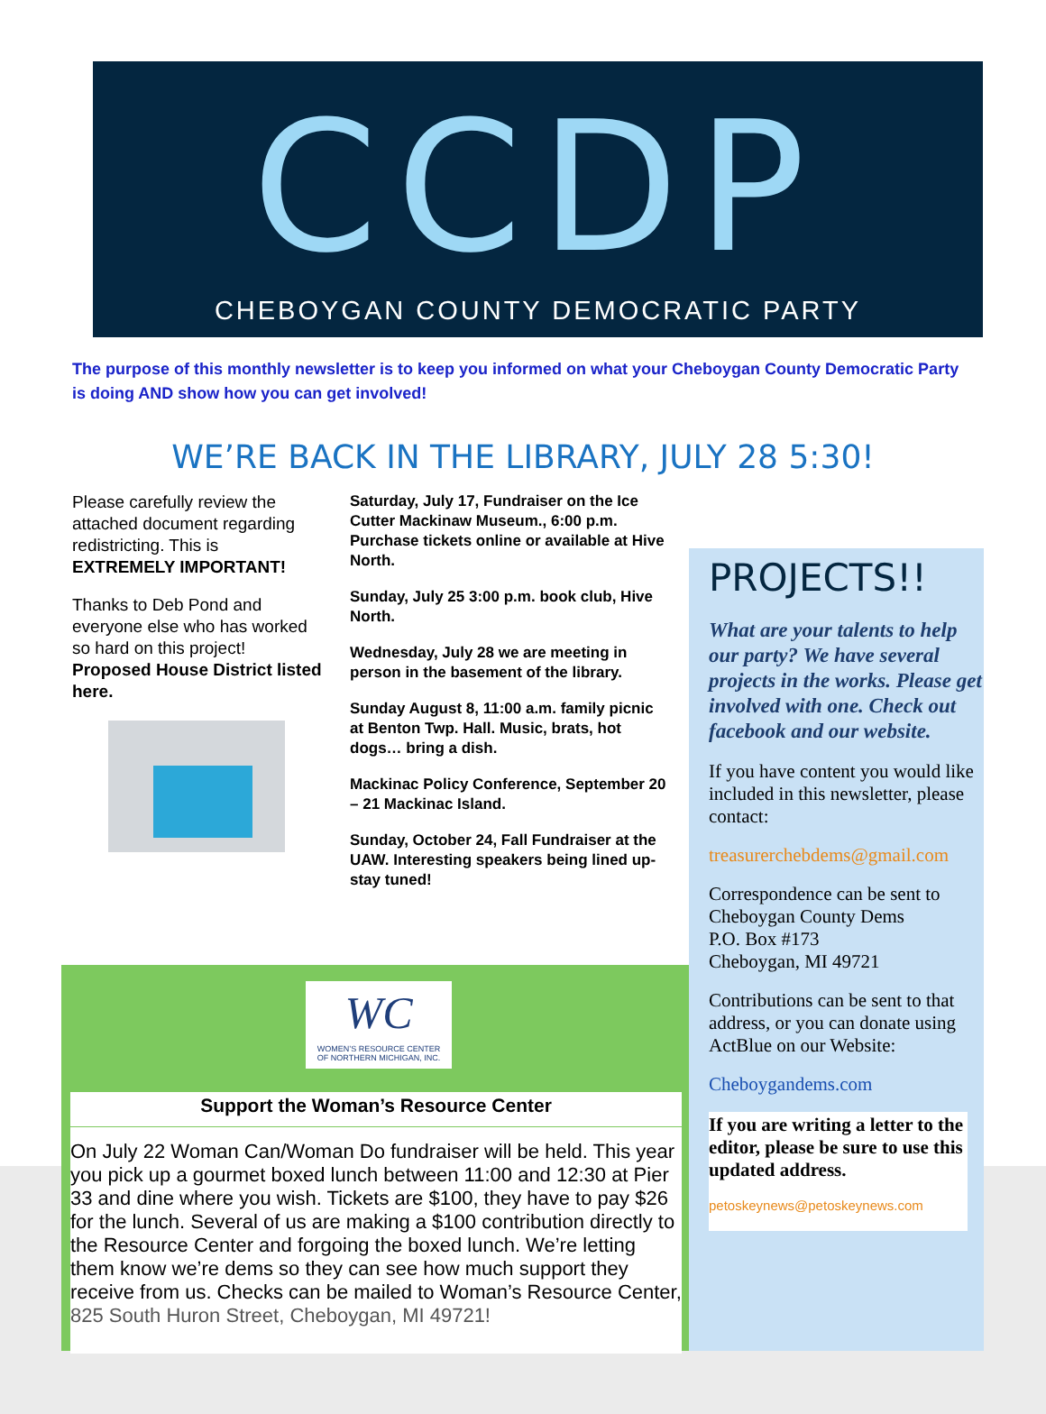CCDP
CHEBOYGAN COUNTY DEMOCRATIC PARTY
The purpose of this monthly newsletter is to keep you informed on what your Cheboygan County Democratic Party is doing AND show how you can get involved!
WE’RE BACK IN THE LIBRARY, JULY 28 5:30!
Please carefully review the attached document regarding redistricting. This is EXTREMELY IMPORTANT!
Thanks to Deb Pond and everyone else who has worked so hard on this project! Proposed House District listed here.
Saturday, July 17, Fundraiser on the Ice Cutter Mackinaw Museum., 6:00 p.m. Purchase tickets online or available at Hive North.
Sunday, July 25 3:00 p.m. book club, Hive North.
Wednesday, July 28 we are meeting in person in the basement of the library.
Sunday August 8, 11:00 a.m. family picnic at Benton Twp. Hall. Music, brats, hot dogs… bring a dish.
Mackinac Policy Conference, September 20 – 21 Mackinac Island.
Sunday, October 24, Fall Fundraiser at the UAW. Interesting speakers being lined up-stay tuned!
PROJECTS!!
What are your talents to help our party? We have several projects in the works. Please get involved with one. Check out facebook and our website.
If you have content you would like included in this newsletter, please contact:
treasurerchebdems@gmail.com
Correspondence can be sent to Cheboygan County Dems
P.O. Box #173
Cheboygan, MI 49721
Contributions can be sent to that address, or you can donate using ActBlue on our Website:
Cheboygandems.com
If you are writing a letter to the editor, please be sure to use this updated address.
petoskeynews@petoskeynews.com
WC
WOMEN’S RESOURCE CENTER
OF NORTHERN MICHIGAN, INC.
Support the Woman’s Resource Center
On July 22 Woman Can/Woman Do fundraiser will be held. This year you pick up a gourmet boxed lunch between 11:00 and 12:30 at Pier 33 and dine where you wish. Tickets are $100, they have to pay $26 for the lunch. Several of us are making a $100 contribution directly to the Resource Center and forgoing the boxed lunch. We’re letting them know we’re dems so they can see how much support they receive from us. Checks can be mailed to Woman’s Resource Center, 825 South Huron Street, Cheboygan, MI 49721!